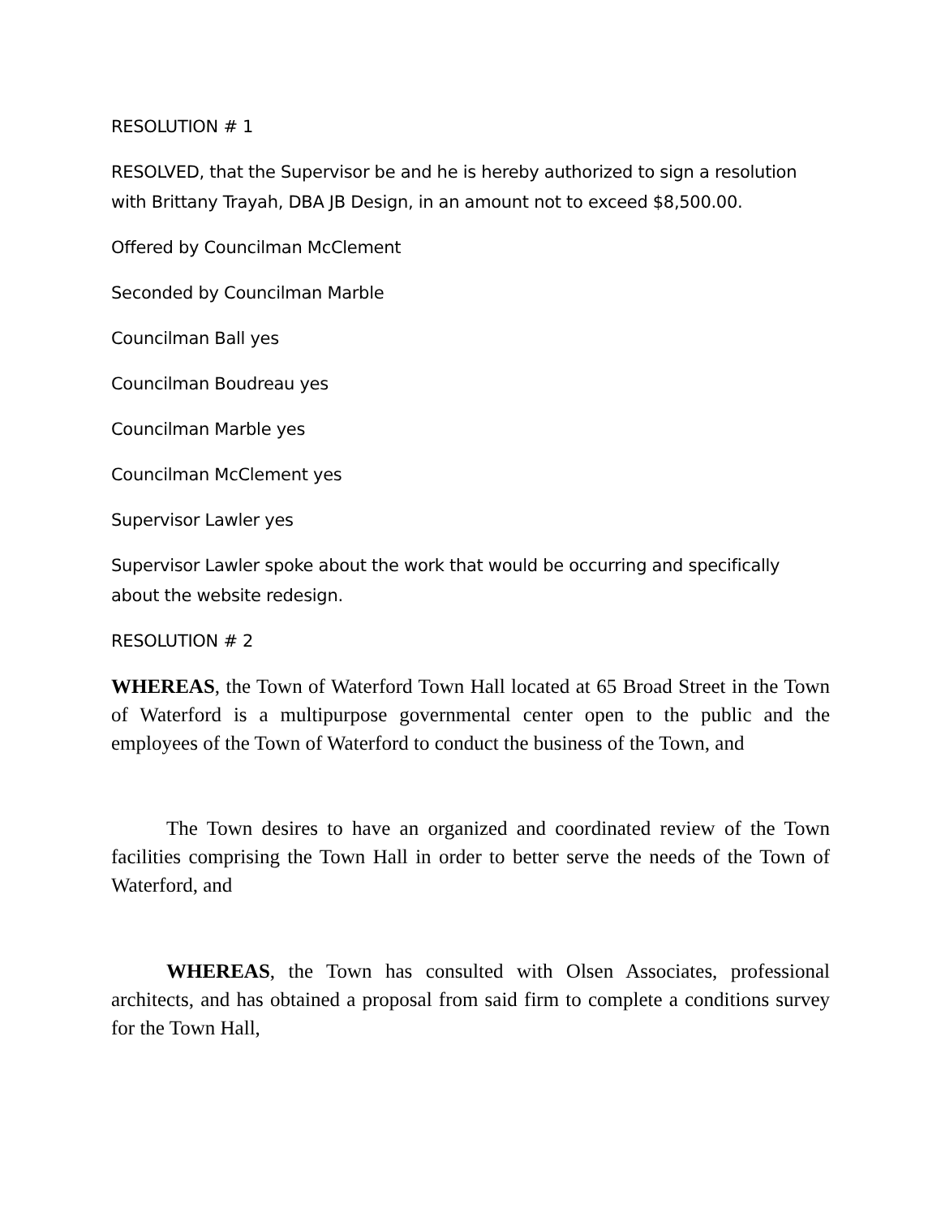RESOLUTION # 1
RESOLVED, that the Supervisor be and he is hereby authorized to sign a resolution with Brittany Trayah, DBA JB Design, in an amount not to exceed $8,500.00.
Offered by Councilman McClement
Seconded by Councilman Marble
Councilman Ball yes
Councilman Boudreau yes
Councilman Marble yes
Councilman McClement yes
Supervisor Lawler yes
Supervisor Lawler spoke about the work that would be occurring and specifically about the website redesign.
RESOLUTION # 2
WHEREAS, the Town of Waterford Town Hall located at 65 Broad Street in the Town of Waterford is a multipurpose governmental center open to the public and the employees of the Town of Waterford to conduct the business of the Town, and
The Town desires to have an organized and coordinated review of the Town facilities comprising the Town Hall in order to better serve the needs of the Town of Waterford, and
WHEREAS, the Town has consulted with Olsen Associates, professional architects, and has obtained a proposal from said firm to complete a conditions survey for the Town Hall,